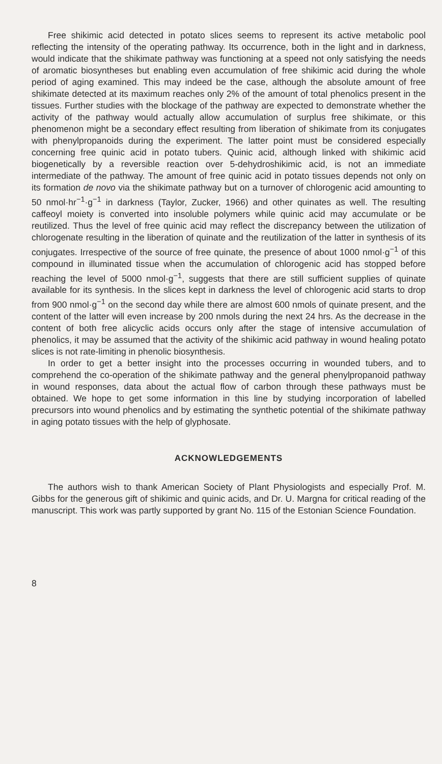Free shikimic acid detected in potato slices seems to represent its active metabolic pool reflecting the intensity of the operating pathway. Its occurrence, both in the light and in darkness, would indicate that the shikimate pathway was functioning at a speed not only satisfying the needs of aromatic biosyntheses but enabling even accumulation of free shikimic acid during the whole period of aging examined. This may indeed be the case, although the absolute amount of free shikimate detected at its maximum reaches only 2% of the amount of total phenolics present in the tissues. Further studies with the blockage of the pathway are expected to demonstrate whether the activity of the pathway would actually allow accumulation of surplus free shikimate, or this phenomenon might be a secondary effect resulting from liberation of shikimate from its conjugates with phenylpropanoids during the experiment. The latter point must be considered especially concerning free quinic acid in potato tubers. Quinic acid, although linked with shikimic acid biogenetically by a reversible reaction over 5-dehydroshikimic acid, is not an immediate intermediate of the pathway. The amount of free quinic acid in potato tissues depends not only on its formation de novo via the shikimate pathway but on a turnover of chlorogenic acid amounting to 50 nmol·hr<sup>−1</sup>·g<sup>−1</sup> in darkness (Taylor, Zucker, 1966) and other quinates as well. The resulting caffeoyl moiety is converted into insoluble polymers while quinic acid may accumulate or be reutilized. Thus the level of free quinic acid may reflect the discrepancy between the utilization of chlorogenate resulting in the liberation of quinate and the reutilization of the latter in synthesis of its conjugates. Irrespective of the source of free quinate, the presence of about 1000 nmol·g<sup>−1</sup> of this compound in illuminated tissue when the accumulation of chlorogenic acid has stopped before reaching the level of 5000 nmol·g<sup>−1</sup>, suggests that there are still sufficient supplies of quinate available for its synthesis. In the slices kept in darkness the level of chlorogenic acid starts to drop from 900 nmol·g<sup>−1</sup> on the second day while there are almost 600 nmols of quinate present, and the content of the latter will even increase by 200 nmols during the next 24 hrs. As the decrease in the content of both free alicyclic acids occurs only after the stage of intensive accumulation of phenolics, it may be assumed that the activity of the shikimic acid pathway in wound healing potato slices is not rate-limiting in phenolic biosynthesis.
In order to get a better insight into the processes occurring in wounded tubers, and to comprehend the co-operation of the shikimate pathway and the general phenylpropanoid pathway in wound responses, data about the actual flow of carbon through these pathways must be obtained. We hope to get some information in this line by studying incorporation of labelled precursors into wound phenolics and by estimating the synthetic potential of the shikimate pathway in aging potato tissues with the help of glyphosate.
ACKNOWLEDGEMENTS
The authors wish to thank American Society of Plant Physiologists and especially Prof. M. Gibbs for the generous gift of shikimic and quinic acids, and Dr. U. Margna for critical reading of the manuscript. This work was partly supported by grant No. 115 of the Estonian Science Foundation.
8